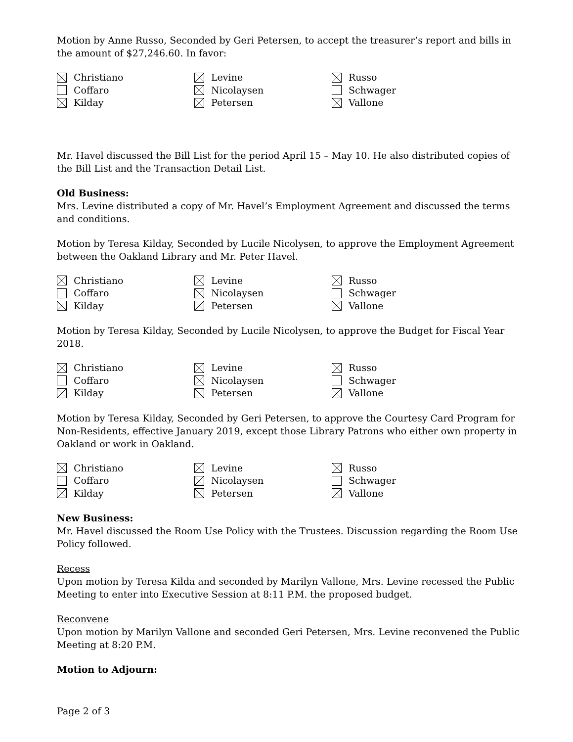Motion by Anne Russo, Seconded by Geri Petersen, to accept the treasurer’s report and bills in the amount of $27,246.60. In favor:
Christiano
Levine
Russo
Coffaro
Nicolaysen
Schwager
Kilday
Petersen
Vallone
Mr. Havel discussed the Bill List for the period April 15 – May 10. He also distributed copies of the Bill List and the Transaction Detail List.
Old Business:
Mrs. Levine distributed a copy of Mr. Havel’s Employment Agreement and discussed the terms and conditions.
Motion by Teresa Kilday, Seconded by Lucile Nicolysen, to approve the Employment Agreement between the Oakland Library and Mr. Peter Havel.
Christiano
Levine
Russo
Coffaro
Nicolaysen
Schwager
Kilday
Petersen
Vallone
Motion by Teresa Kilday, Seconded by Lucile Nicolysen, to approve the Budget for Fiscal Year 2018.
Christiano
Levine
Russo
Coffaro
Nicolaysen
Schwager
Kilday
Petersen
Vallone
Motion by Teresa Kilday, Seconded by Geri Petersen, to approve the Courtesy Card Program for Non-Residents, effective January 2019, except those Library Patrons who either own property in Oakland or work in Oakland.
Christiano
Levine
Russo
Coffaro
Nicolaysen
Schwager
Kilday
Petersen
Vallone
New Business:
Mr. Havel discussed the Room Use Policy with the Trustees. Discussion regarding the Room Use Policy followed.
Recess
Upon motion by Teresa Kilda and seconded by Marilyn Vallone, Mrs. Levine recessed the Public Meeting to enter into Executive Session at 8:11 P.M. the proposed budget.
Reconvene
Upon motion by Marilyn Vallone and seconded Geri Petersen, Mrs. Levine reconvened the Public Meeting at 8:20 P.M.
Motion to Adjourn:
Page 2 of 3